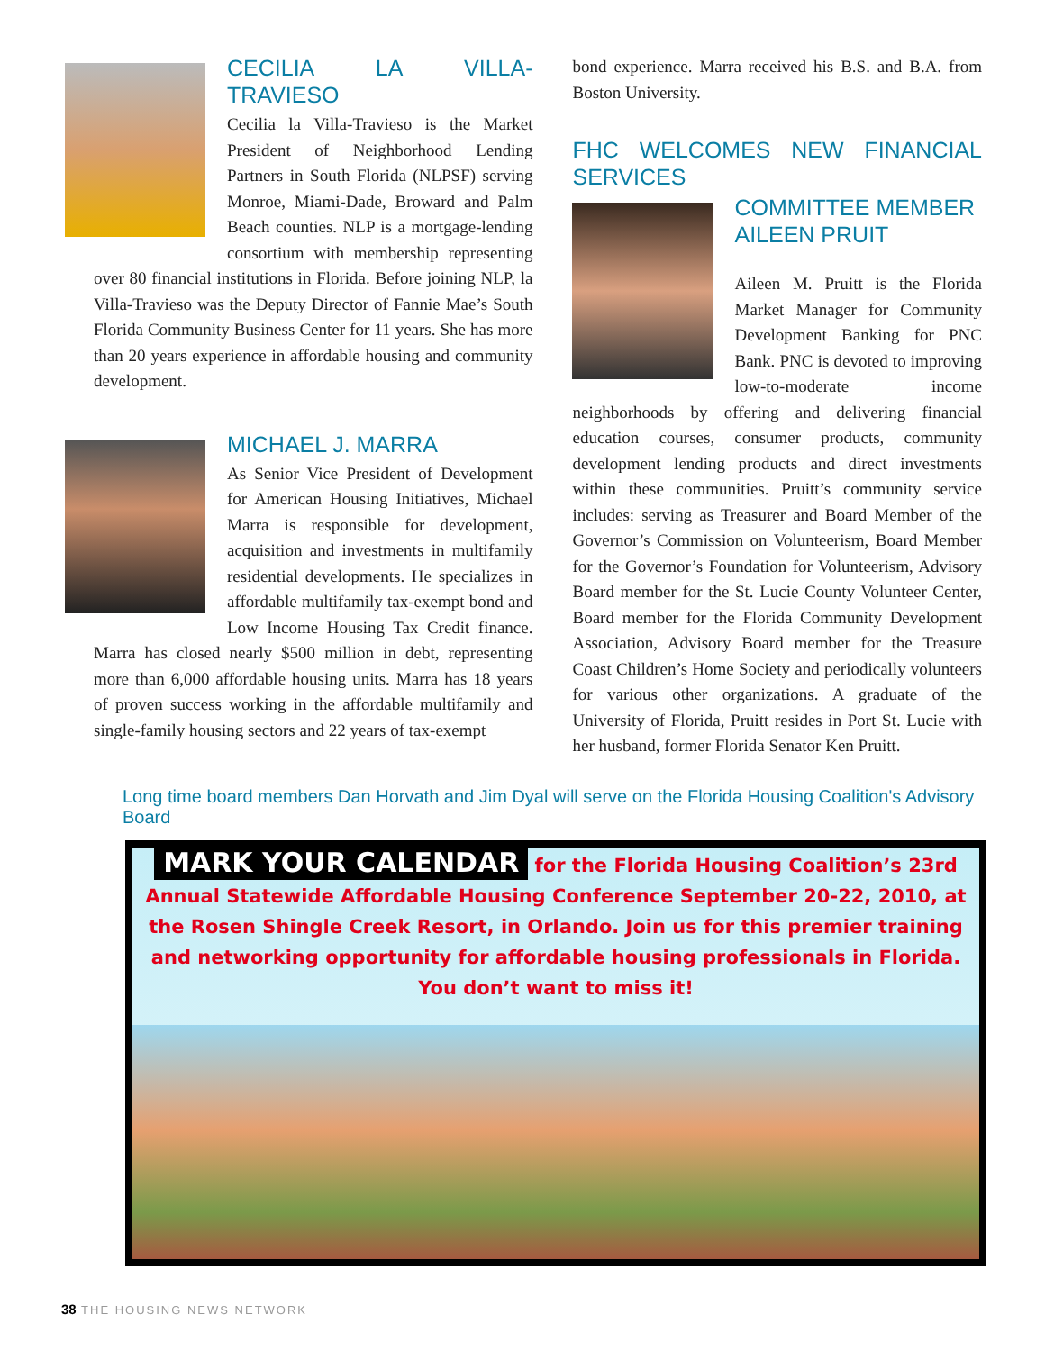CECILIA LA VILLA-TRAVIESO
Cecilia la Villa-Travieso is the Market President of Neighborhood Lending Partners in South Florida (NLPSF) serving Monroe, Miami-Dade, Broward and Palm Beach counties. NLP is a mortgage-lending consortium with membership representing over 80 financial institutions in Florida. Before joining NLP, la Villa-Travieso was the Deputy Director of Fannie Mae’s South Florida Community Business Center for 11 years. She has more than 20 years experience in affordable housing and community development.
MICHAEL J. MARRA
As Senior Vice President of Development for American Housing Initiatives, Michael Marra is responsible for development, acquisition and investments in multifamily residential developments. He specializes in affordable multifamily tax-exempt bond and Low Income Housing Tax Credit finance. Marra has closed nearly $500 million in debt, representing more than 6,000 affordable housing units. Marra has 18 years of proven success working in the affordable multifamily and single-family housing sectors and 22 years of tax-exempt
bond experience. Marra received his B.S. and B.A. from Boston University.
FHC WELCOMES NEW FINANCIAL SERVICES
COMMITTEE MEMBER
AILEEN PRUIT
Aileen M. Pruitt is the Florida Market Manager for Community Development Banking for PNC Bank. PNC is devoted to improving low-to-moderate income neighborhoods by offering and delivering financial education courses, consumer products, community development lending products and direct investments within these communities. Pruitt’s community service includes: serving as Treasurer and Board Member of the Governor’s Commission on Volunteerism, Board Member for the Governor’s Foundation for Volunteerism, Advisory Board member for the St. Lucie County Volunteer Center, Board member for the Florida Community Development Association, Advisory Board member for the Treasure Coast Children’s Home Society and periodically volunteers for various other organizations. A graduate of the University of Florida, Pruitt resides in Port St. Lucie with her husband, former Florida Senator Ken Pruitt.
Long time board members Dan Horvath and Jim Dyal will serve on the Florida Housing Coalition's Advisory Board
MARK YOUR CALENDAR for the Florida Housing Coalition’s 23rd Annual Statewide Affordable Housing Conference September 20-22, 2010, at the Rosen Shingle Creek Resort, in Orlando. Join us for this premier training and networking opportunity for affordable housing professionals in Florida. You don’t want to miss it!
38 THE HOUSING NEWS NETWORK